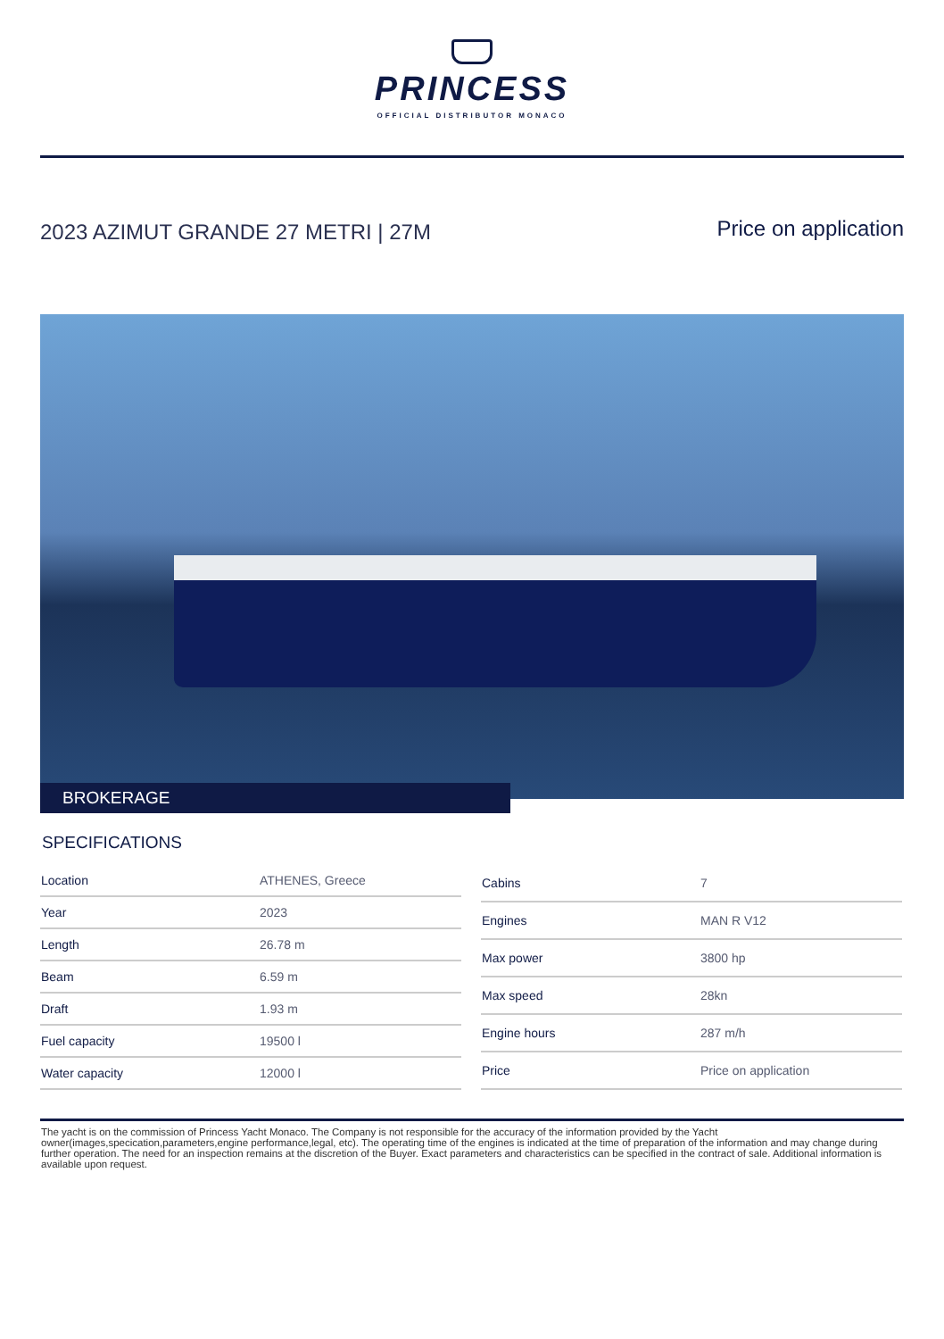PRINCESS
OFFICIAL DISTRIBUTOR MONACO
2023 AZIMUT GRANDE 27 METRI | 27M
Price on application
BROKERAGE
SPECIFICATIONS
| Location | ATHENES, Greece |
| Year | 2023 |
| Length | 26.78 m |
| Beam | 6.59 m |
| Draft | 1.93 m |
| Fuel capacity | 19500 l |
| Water capacity | 12000 l |
| Cabins | 7 |
| Engines | MAN R V12 |
| Max power | 3800 hp |
| Max speed | 28kn |
| Engine hours | 287 m/h |
| Price | Price on application |
The yacht is on the commission of Princess Yacht Monaco. The Company is not responsible for the accuracy of the information provided by the Yacht owner(images,specication,parameters,engine performance,legal, etc). The operating time of the engines is indicated at the time of preparation of the information and may change during further operation. The need for an inspection remains at the discretion of the Buyer. Exact parameters and characteristics can be specified in the contract of sale. Additional information is available upon request.